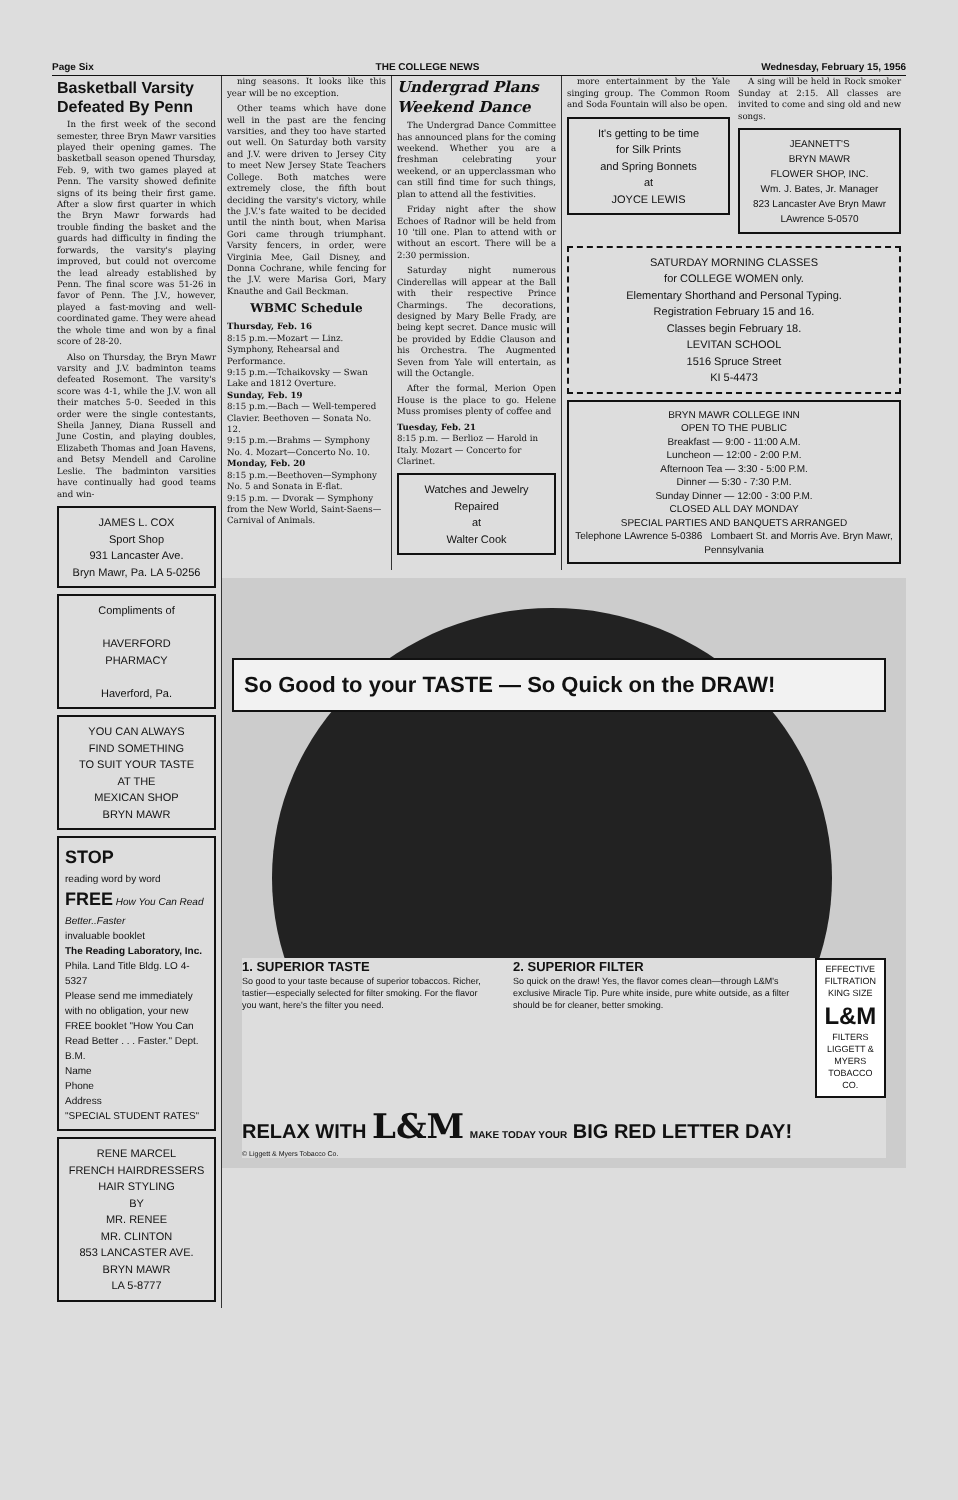Page Six THE COLLEGE NEWS Wednesday, February 15, 1956
Basketball Varsity Defeated By Penn
In the first week of the second semester, three Bryn Mawr varsities played their opening games. The basketball season opened Thursday, Feb. 9, with two games played at Penn. The varsity showed definite signs of its being their first game. After a slow first quarter in which the Bryn Mawr forwards had trouble finding the basket and the guards had difficulty in finding the forwards, the varsity's playing improved, but could not overcome the lead already established by Penn. The final score was 51-26 in favor of Penn. The J.V., however, played a fast-moving and well-coordinated game. They were ahead the whole time and won by a final score of 28-20.
Also on Thursday, the Bryn Mawr varsity and J.V. badminton teams defeated Rosemont. The varsity's score was 4-1, while the J.V. won all their matches 5-0. Seeded in this order were the single contestants, Sheila Janney, Diana Russell and June Costin, and playing doubles, Elizabeth Thomas and Joan Havens, and Betsy Mendell and Caroline Leslie. The badminton varsities have continually had good teams and win-
JAMES L. COX
Sport Shop
931 Lancaster Ave.
Bryn Mawr, Pa. LA 5-0256
Compliments of
HAVERFORD
PHARMACY
Haverford, Pa.
YOU CAN ALWAYS
FIND SOMETHING
TO SUIT YOUR TASTE
AT THE
MEXICAN SHOP
BRYN MAWR
STOP
reading word by word
FREE How You Can Read Better..Faster
invaluable booklet
The Reading Laboratory, Inc.
Phila. Land Title Bldg. LO 4-5327
Please send me immediately with no obligation, your new FREE booklet "How You Can Read Better . . . Faster." Dept. B.M.
Name
Phone
Address
"SPECIAL STUDENT RATES"
RENE MARCEL
FRENCH HAIRDRESSERS
HAIR STYLING
BY
MR. RENEE
MR. CLINTON
853 LANCASTER AVE.
BRYN MAWR
LA 5-8777
ning seasons. It looks like this year will be no exception.
Other teams which have done well in the past are the fencing varsities, and they too have started out well. On Saturday both varsity and J.V. were driven to Jersey City to meet New Jersey State Teachers College. Both matches were extremely close, the fifth bout deciding the varsity's victory, while the J.V.'s fate waited to be decided until the ninth bout, when Marisa Gori came through triumphant. Varsity fencers, in order, were Virginia Mee, Gail Disney, and Donna Cochrane, while fencing for the J.V. were Marisa Gori, Mary Knauthe and Gail Beckman.
WBMC Schedule
Thursday, Feb. 16
8:15 p.m.—Mozart — Linz. Symphony, Rehearsal and Performance.
9:15 p.m.—Tchaikovsky — Swan Lake and 1812 Overture.
Sunday, Feb. 19
8:15 p.m.—Bach — Well-tempered Clavier. Beethoven — Sonata No. 12.
9:15 p.m.—Brahms — Symphony No. 4. Mozart—Concerto No. 10.
Monday, Feb. 20
8:15 p.m.—Beethoven—Symphony No. 5 and Sonata in E-flat.
9:15 p.m. — Dvorak — Symphony from the New World, Saint-Saens—Carnival of Animals.
Undergrad Plans Weekend Dance
The Undergrad Dance Committee has announced plans for the coming weekend. Whether you are a freshman celebrating your weekend, or an upperclassman who can still find time for such things, plan to attend all the festivities.
Friday night after the show Echoes of Radnor will be held from 10 'till one. Plan to attend with or without an escort. There will be a 2:30 permission.
Saturday night numerous Cinderellas will appear at the Ball with their respective Prince Charmings. The decorations, designed by Mary Belle Frady, are being kept secret. Dance music will be provided by Eddie Clauson and his Orchestra. The Augmented Seven from Yale will entertain, as will the Octangle.
After the formal, Merion Open House is the place to go. Helene Muss promises plenty of coffee and
Tuesday, Feb. 21
8:15 p.m. — Berlioz — Harold in Italy. Mozart — Concerto for Clarinet.
Watches and Jewelry
Repaired
at
Walter Cook
more entertainment by the Yale singing group. The Common Room and Soda Fountain will also be open.
It's getting to be time
for Silk Prints
and Spring Bonnets
at
JOYCE LEWIS
A sing will be held in Rock smoker Sunday at 2:15. All classes are invited to come and sing old and new songs.
JEANNETT'S
BRYN MAWR
FLOWER SHOP, INC.
Wm. J. Bates, Jr. Manager
823 Lancaster Ave Bryn Mawr
LAwrence 5-0570
SATURDAY MORNING CLASSES
for COLLEGE WOMEN only.
Elementary Shorthand and Personal Typing.
Registration February 15 and 16.
Classes begin February 18.
LEVITAN SCHOOL
1516 Spruce Street
KI 5-4473
BRYN MAWR COLLEGE INN
OPEN TO THE PUBLIC
Breakfast — 9:00 - 11:00 A.M.
Luncheon — 12:00 - 2:00 P.M.
Afternoon Tea — 3:30 - 5:00 P.M.
Dinner — 5:30 - 7:30 P.M.
Sunday Dinner — 12:00 - 3:00 P.M.
CLOSED ALL DAY MONDAY
SPECIAL PARTIES AND BANQUETS ARRANGED
Telephone LAwrence 5-0386 Lombaert St. and Morris Ave. Bryn Mawr, Pennsylvania
So Good to your TASTE — So Quick on the DRAW!
1. SUPERIOR TASTE
So good to your taste because of superior tobaccos. Richer, tastier—especially selected for filter smoking. For the flavor you want, here's the filter you need.
2. SUPERIOR FILTER
So quick on the draw! Yes, the flavor comes clean—through L&M's exclusive Miracle Tip. Pure white inside, pure white outside, as a filter should be for cleaner, better smoking.
EFFECTIVE FILTRATION
KING SIZE
L&M
FILTERS
LIGGETT & MYERS TOBACCO CO.
RELAX WITH L&M MAKE TODAY YOUR BIG RED LETTER DAY!
© Liggett & Myers Tobacco Co.